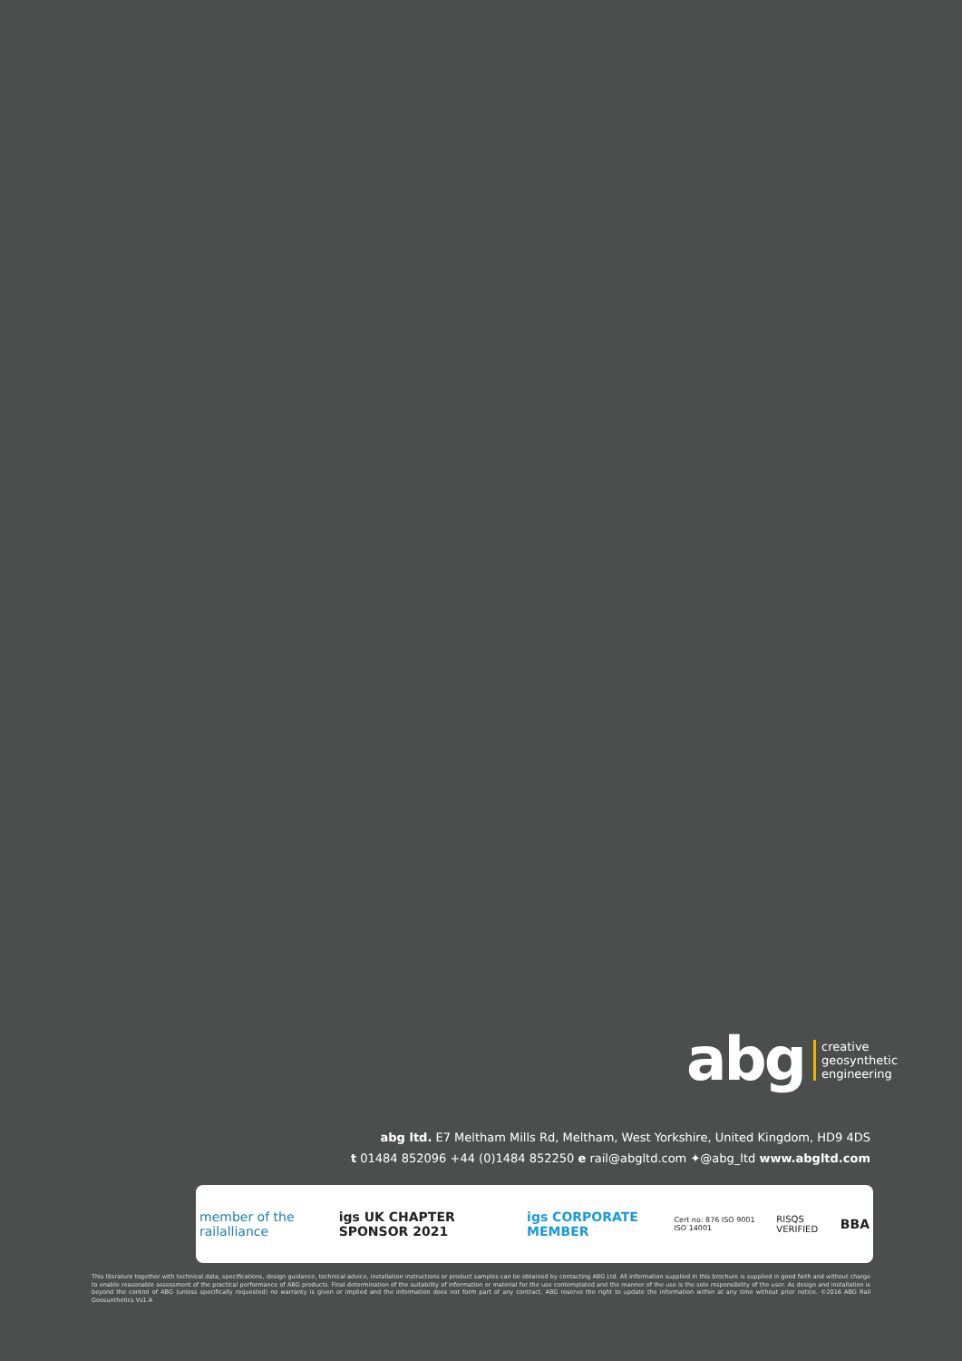abg
creative
geosynthetic
engineering
abg ltd. E7 Meltham Mills Rd, Meltham, West Yorkshire, United Kingdom, HD9 4DS
t 01484 852096 +44 (0)1484 852250 e rail@abgltd.com ✦@abg_ltd www.abgltd.com
member of the railalliance igs UK CHAPTER SPONSOR 2021 igs CORPORATE MEMBER Cert no: 876 ISO 9001 ISO 14001 RISQS VERIFIED BBA
This literature together with technical data, specifications, design guidance, technical advice, installation instructions or product samples can be obtained by contacting ABG Ltd. All information supplied in this brochure is supplied in good faith and without charge to enable reasonable assessment of the practical performance of ABG products. Final determination of the suitability of information or material for the use contemplated and the manner of the use is the sole responsibility of the user. As design and installation is beyond the control of ABG (unless specifically requested) no warranty is given or implied and the information does not form part of any contract. ABG reserve the right to update the information within at any time without prior notice. ©2016 ABG Rail Geosunthetics Vs1.A